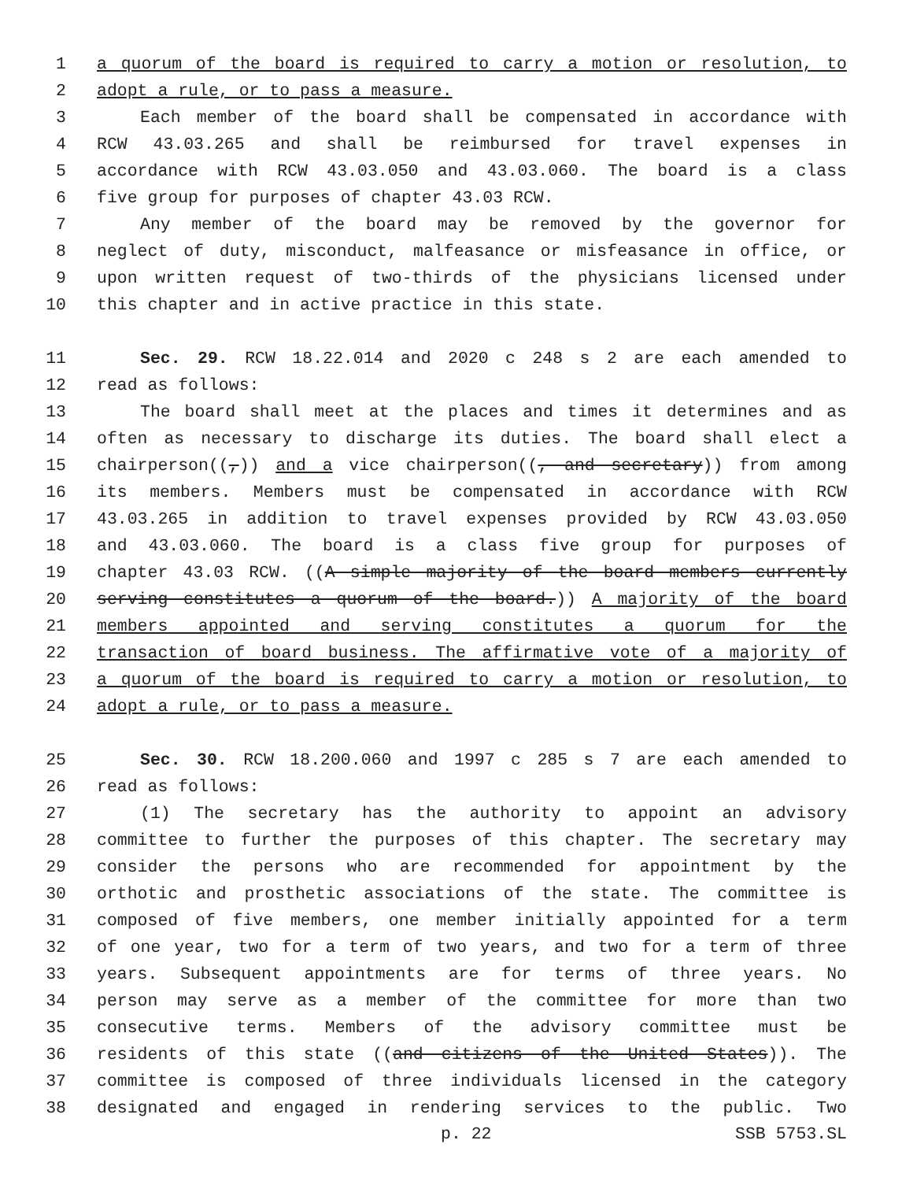1 a quorum of the board is required to carry a motion or resolution, to
2 adopt a rule, or to pass a measure.
3 Each member of the board shall be compensated in accordance with
4 RCW 43.03.265 and shall be reimbursed for travel expenses in
5 accordance with RCW 43.03.050 and 43.03.060. The board is a class
6 five group for purposes of chapter 43.03 RCW.
7 Any member of the board may be removed by the governor for
8 neglect of duty, misconduct, malfeasance or misfeasance in office, or
9 upon written request of two-thirds of the physicians licensed under
10 this chapter and in active practice in this state.
11 Sec. 29. RCW 18.22.014 and 2020 c 248 s 2 are each amended to
12 read as follows:
13 The board shall meet at the places and times it determines and as
14 often as necessary to discharge its duties. The board shall elect a
15 chairperson((,)) and a vice chairperson((, and secretary)) from among
16 its members. Members must be compensated in accordance with RCW
17 43.03.265 in addition to travel expenses provided by RCW 43.03.050
18 and 43.03.060. The board is a class five group for purposes of
19 chapter 43.03 RCW. ((A simple majority of the board members currently
20 serving constitutes a quorum of the board.)) A majority of the board
21 members appointed and serving constitutes a quorum for the
22 transaction of board business. The affirmative vote of a majority of
23 a quorum of the board is required to carry a motion or resolution, to
24 adopt a rule, or to pass a measure.
25 Sec. 30. RCW 18.200.060 and 1997 c 285 s 7 are each amended to
26 read as follows:
27 (1) The secretary has the authority to appoint an advisory
28 committee to further the purposes of this chapter. The secretary may
29 consider the persons who are recommended for appointment by the
30 orthotic and prosthetic associations of the state. The committee is
31 composed of five members, one member initially appointed for a term
32 of one year, two for a term of two years, and two for a term of three
33 years. Subsequent appointments are for terms of three years. No
34 person may serve as a member of the committee for more than two
35 consecutive terms. Members of the advisory committee must be
36 residents of this state ((and citizens of the United States)). The
37 committee is composed of three individuals licensed in the category
38 designated and engaged in rendering services to the public. Two
p. 22 SSB 5753.SL